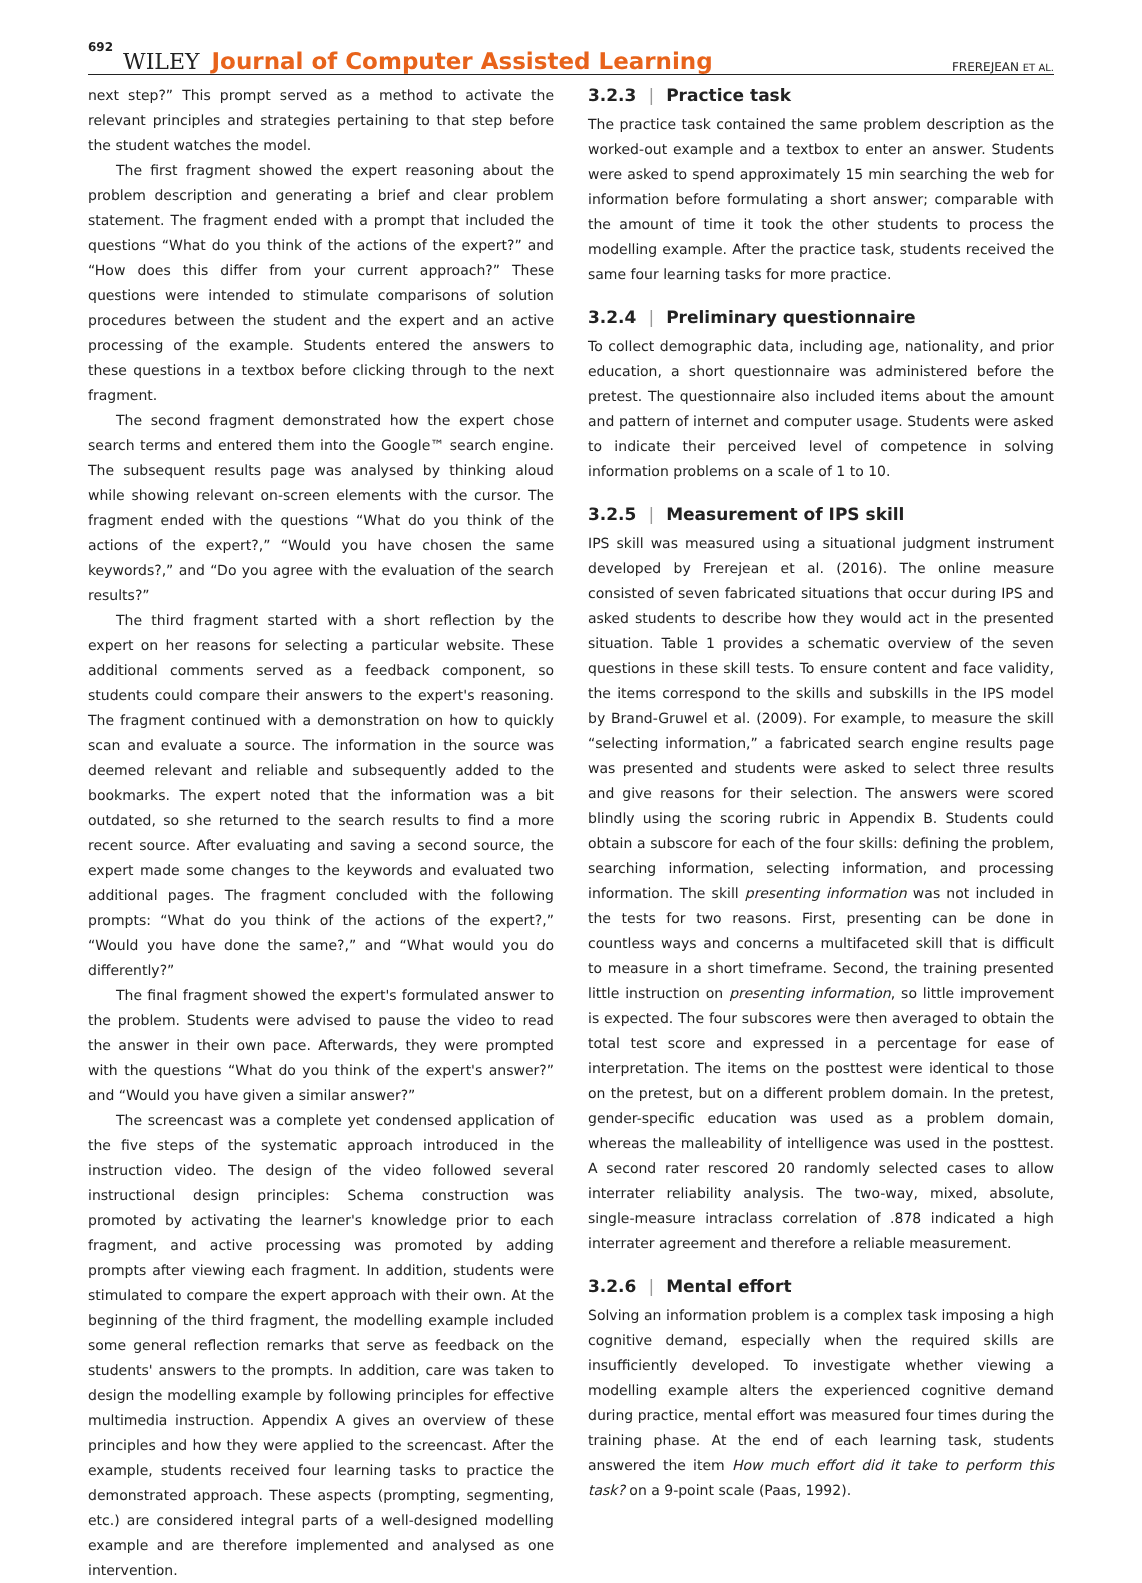692 WILEY Journal of Computer Assisted Learning FREREJEAN ET AL.
next step?” This prompt served as a method to activate the relevant principles and strategies pertaining to that step before the student watches the model.
The first fragment showed the expert reasoning about the problem description and generating a brief and clear problem statement. The fragment ended with a prompt that included the questions “What do you think of the actions of the expert?” and “How does this differ from your current approach?” These questions were intended to stimulate comparisons of solution procedures between the student and the expert and an active processing of the example. Students entered the answers to these questions in a textbox before clicking through to the next fragment.
The second fragment demonstrated how the expert chose search terms and entered them into the Google™ search engine. The subsequent results page was analysed by thinking aloud while showing relevant on-screen elements with the cursor. The fragment ended with the questions “What do you think of the actions of the expert?,” “Would you have chosen the same keywords?,” and “Do you agree with the evaluation of the search results?”
The third fragment started with a short reflection by the expert on her reasons for selecting a particular website. These additional comments served as a feedback component, so students could compare their answers to the expert's reasoning. The fragment continued with a demonstration on how to quickly scan and evaluate a source. The information in the source was deemed relevant and reliable and subsequently added to the bookmarks. The expert noted that the information was a bit outdated, so she returned to the search results to find a more recent source. After evaluating and saving a second source, the expert made some changes to the keywords and evaluated two additional pages. The fragment concluded with the following prompts: “What do you think of the actions of the expert?,” “Would you have done the same?,” and “What would you do differently?”
The final fragment showed the expert's formulated answer to the problem. Students were advised to pause the video to read the answer in their own pace. Afterwards, they were prompted with the questions “What do you think of the expert's answer?” and “Would you have given a similar answer?”
The screencast was a complete yet condensed application of the five steps of the systematic approach introduced in the instruction video. The design of the video followed several instructional design principles: Schema construction was promoted by activating the learner's knowledge prior to each fragment, and active processing was promoted by adding prompts after viewing each fragment. In addition, students were stimulated to compare the expert approach with their own. At the beginning of the third fragment, the modelling example included some general reflection remarks that serve as feedback on the students' answers to the prompts. In addition, care was taken to design the modelling example by following principles for effective multimedia instruction. Appendix A gives an overview of these principles and how they were applied to the screencast. After the example, students received four learning tasks to practice the demonstrated approach. These aspects (prompting, segmenting, etc.) are considered integral parts of a well-designed modelling example and are therefore implemented and analysed as one intervention.
3.2.3 | Practice task
The practice task contained the same problem description as the worked-out example and a textbox to enter an answer. Students were asked to spend approximately 15 min searching the web for information before formulating a short answer; comparable with the amount of time it took the other students to process the modelling example. After the practice task, students received the same four learning tasks for more practice.
3.2.4 | Preliminary questionnaire
To collect demographic data, including age, nationality, and prior education, a short questionnaire was administered before the pretest. The questionnaire also included items about the amount and pattern of internet and computer usage. Students were asked to indicate their perceived level of competence in solving information problems on a scale of 1 to 10.
3.2.5 | Measurement of IPS skill
IPS skill was measured using a situational judgment instrument developed by Frerejean et al. (2016). The online measure consisted of seven fabricated situations that occur during IPS and asked students to describe how they would act in the presented situation. Table 1 provides a schematic overview of the seven questions in these skill tests. To ensure content and face validity, the items correspond to the skills and subskills in the IPS model by Brand-Gruwel et al. (2009). For example, to measure the skill “selecting information,” a fabricated search engine results page was presented and students were asked to select three results and give reasons for their selection. The answers were scored blindly using the scoring rubric in Appendix B. Students could obtain a subscore for each of the four skills: defining the problem, searching information, selecting information, and processing information. The skill presenting information was not included in the tests for two reasons. First, presenting can be done in countless ways and concerns a multifaceted skill that is difficult to measure in a short timeframe. Second, the training presented little instruction on presenting information, so little improvement is expected. The four subscores were then averaged to obtain the total test score and expressed in a percentage for ease of interpretation. The items on the posttest were identical to those on the pretest, but on a different problem domain. In the pretest, gender-specific education was used as a problem domain, whereas the malleability of intelligence was used in the posttest. A second rater rescored 20 randomly selected cases to allow interrater reliability analysis. The two-way, mixed, absolute, single-measure intraclass correlation of .878 indicated a high interrater agreement and therefore a reliable measurement.
3.2.6 | Mental effort
Solving an information problem is a complex task imposing a high cognitive demand, especially when the required skills are insufficiently developed. To investigate whether viewing a modelling example alters the experienced cognitive demand during practice, mental effort was measured four times during the training phase. At the end of each learning task, students answered the item How much effort did it take to perform this task? on a 9-point scale (Paas, 1992).